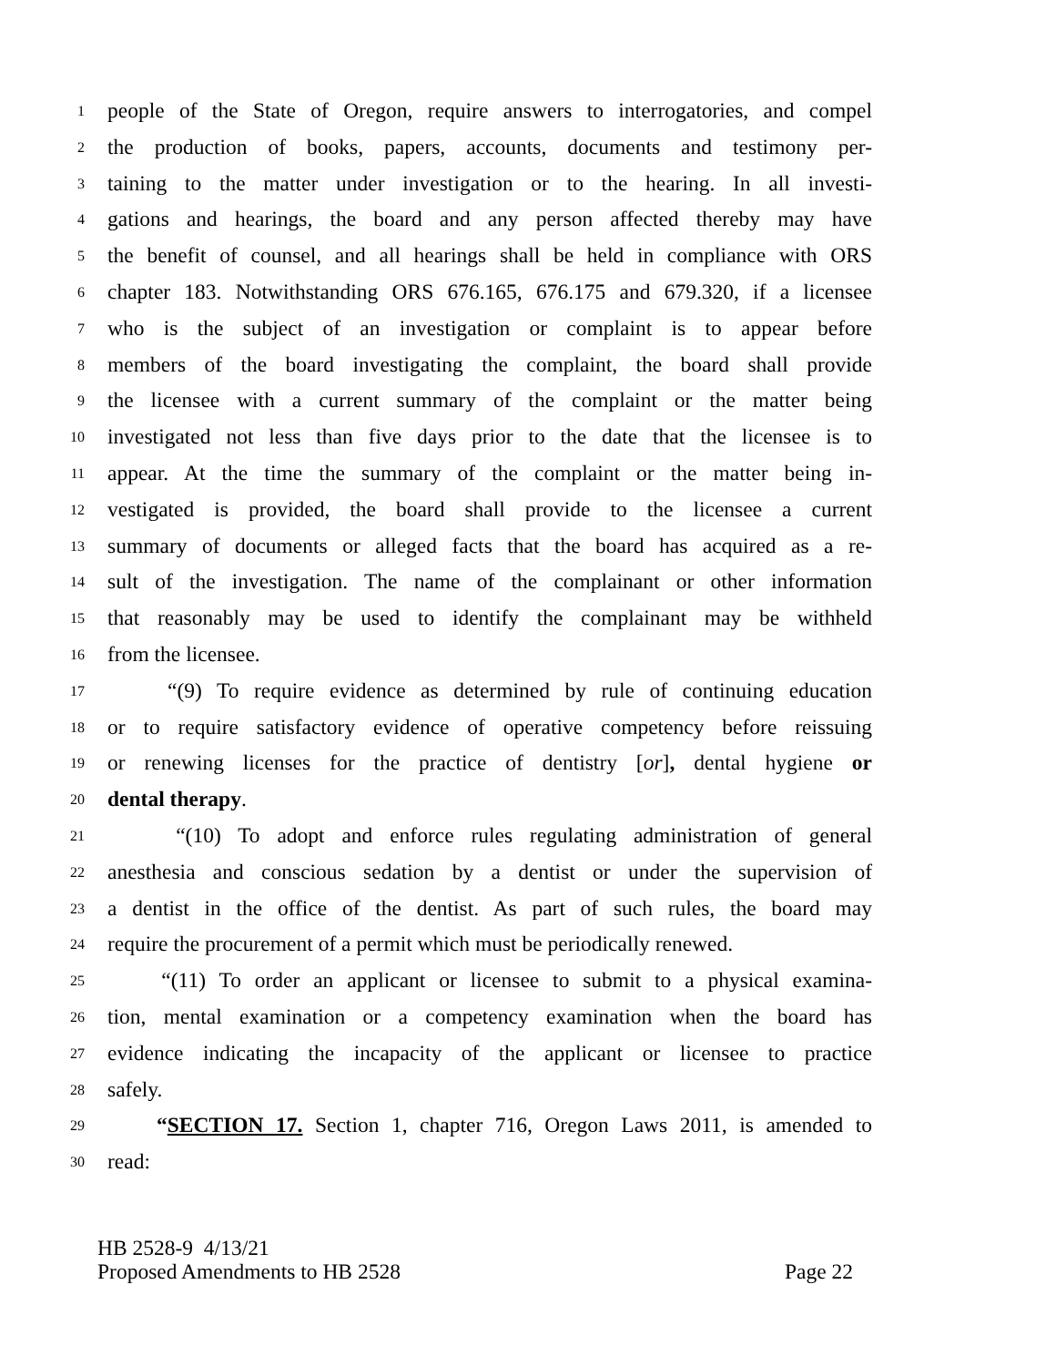1 people of the State of Oregon, require answers to interrogatories, and compel
2 the production of books, papers, accounts, documents and testimony per-
3 taining to the matter under investigation or to the hearing. In all investi-
4 gations and hearings, the board and any person affected thereby may have
5 the benefit of counsel, and all hearings shall be held in compliance with ORS
6 chapter 183. Notwithstanding ORS 676.165, 676.175 and 679.320, if a licensee
7 who is the subject of an investigation or complaint is to appear before
8 members of the board investigating the complaint, the board shall provide
9 the licensee with a current summary of the complaint or the matter being
10 investigated not less than five days prior to the date that the licensee is to
11 appear. At the time the summary of the complaint or the matter being in-
12 vestigated is provided, the board shall provide to the licensee a current
13 summary of documents or alleged facts that the board has acquired as a re-
14 sult of the investigation. The name of the complainant or other information
15 that reasonably may be used to identify the complainant may be withheld
16 from the licensee.
17 “(9) To require evidence as determined by rule of continuing education
18 or to require satisfactory evidence of operative competency before reissuing
19 or renewing licenses for the practice of dentistry [or], dental hygiene or
20 dental therapy.
21 “(10) To adopt and enforce rules regulating administration of general
22 anesthesia and conscious sedation by a dentist or under the supervision of
23 a dentist in the office of the dentist. As part of such rules, the board may
24 require the procurement of a permit which must be periodically renewed.
25 “(11) To order an applicant or licensee to submit to a physical examina-
26 tion, mental examination or a competency examination when the board has
27 evidence indicating the incapacity of the applicant or licensee to practice
28 safely.
29 “SECTION 17. Section 1, chapter 716, Oregon Laws 2011, is amended to
30 read:
HB 2528-9 4/13/21
Proposed Amendments to HB 2528 Page 22